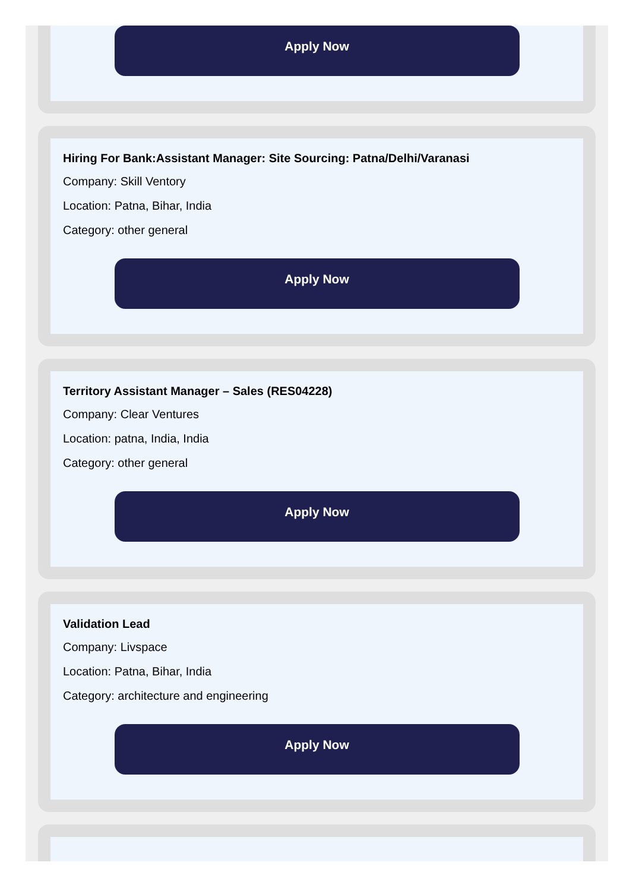Apply Now
Hiring For Bank:Assistant Manager: Site Sourcing: Patna/Delhi/Varanasi
Company: Skill Ventory
Location: Patna, Bihar, India
Category: other general
Apply Now
Territory Assistant Manager – Sales (RES04228)
Company: Clear Ventures
Location: patna, India, India
Category: other general
Apply Now
Validation Lead
Company: Livspace
Location: Patna, Bihar, India
Category: architecture and engineering
Apply Now